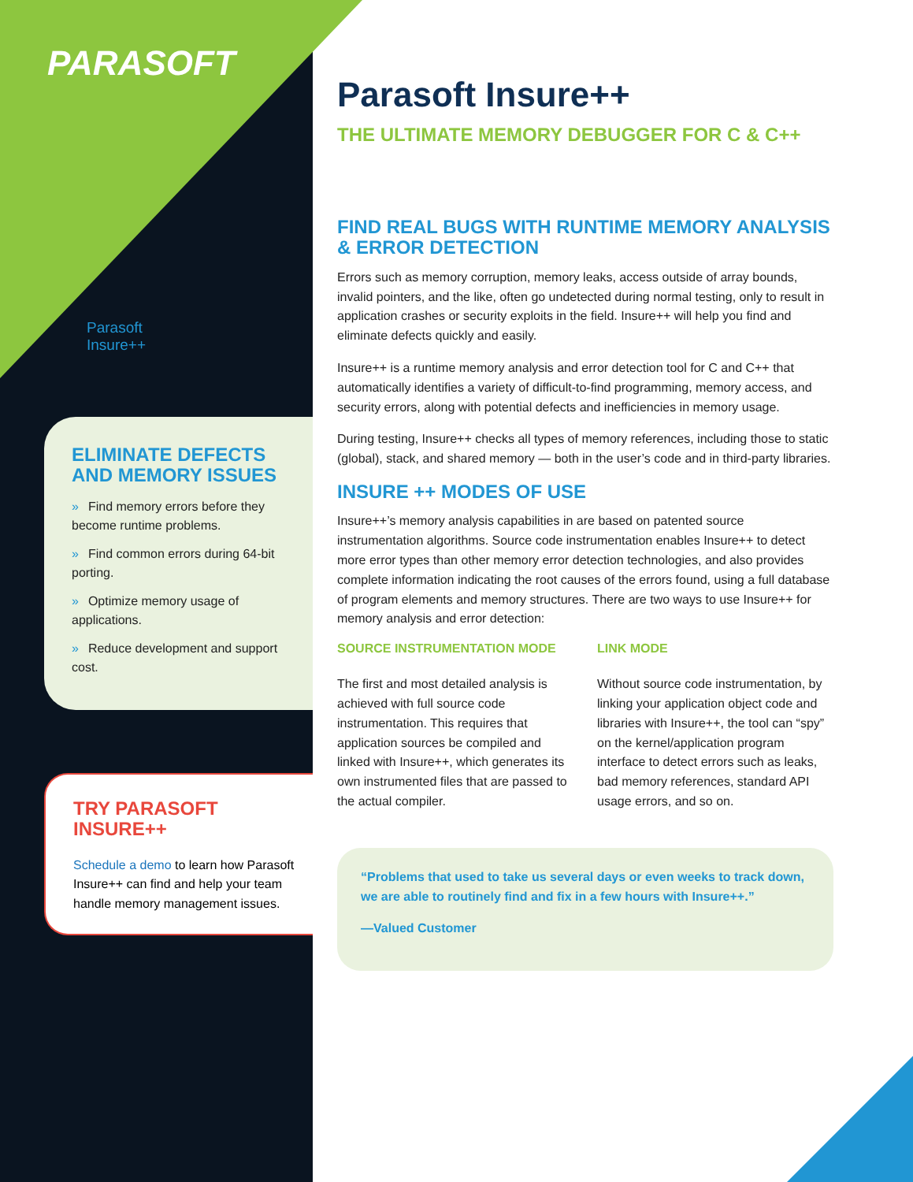PARASOFT
Parasoft Insure++
ELIMINATE DEFECTS AND MEMORY ISSUES
» Find memory errors before they become runtime problems.
» Find common errors during 64-bit porting.
» Optimize memory usage of applications.
» Reduce development and support cost.
TRY PARASOFT INSURE++
Schedule a demo to learn how Parasoft Insure++ can find and help your team handle memory management issues.
Parasoft Insure++
THE ULTIMATE MEMORY DEBUGGER FOR C & C++
FIND REAL BUGS WITH RUNTIME MEMORY ANALYSIS & ERROR DETECTION
Errors such as memory corruption, memory leaks, access outside of array bounds, invalid pointers, and the like, often go undetected during normal testing, only to result in application crashes or security exploits in the field. Insure++ will help you find and eliminate defects quickly and easily.
Insure++ is a runtime memory analysis and error detection tool for C and C++ that automatically identifies a variety of difficult-to-find programming, memory access, and security errors, along with potential defects and inefficiencies in memory usage.
During testing, Insure++ checks all types of memory references, including those to static (global), stack, and shared memory — both in the user’s code and in third-party libraries.
INSURE ++ MODES OF USE
Insure++’s memory analysis capabilities in are based on patented source instrumentation algorithms. Source code instrumentation enables Insure++ to detect more error types than other memory error detection technologies, and also provides complete information indicating the root causes of the errors found, using a full database of program elements and memory structures. There are two ways to use Insure++ for memory analysis and error detection:
SOURCE INSTRUMENTATION MODE
The first and most detailed analysis is achieved with full source code instrumentation. This requires that application sources be compiled and linked with Insure++, which generates its own instrumented files that are passed to the actual compiler.
LINK MODE
Without source code instrumentation, by linking your application object code and libraries with Insure++, the tool can “spy” on the kernel/application program interface to detect errors such as leaks, bad memory references, standard API usage errors, and so on.
“Problems that used to take us several days or even weeks to track down, we are able to routinely find and fix in a few hours with Insure++.”
—Valued Customer